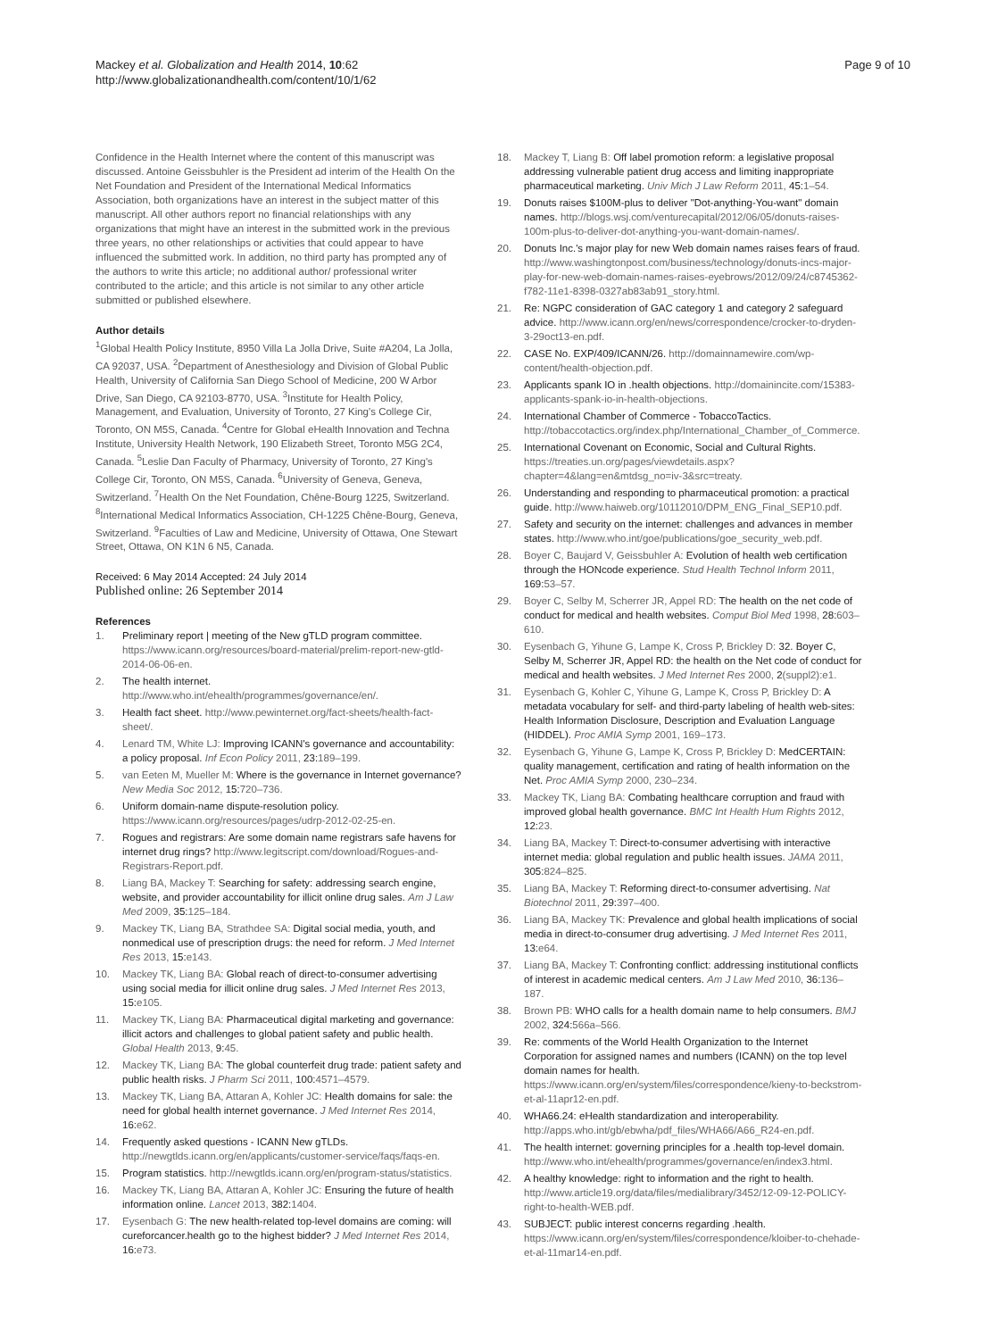Mackey et al. Globalization and Health 2014, 10:62
http://www.globalizationandhealth.com/content/10/1/62
Page 9 of 10
Confidence in the Health Internet where the content of this manuscript was discussed. Antoine Geissbuhler is the President ad interim of the Health On the Net Foundation and President of the International Medical Informatics Association, both organizations have an interest in the subject matter of this manuscript. All other authors report no financial relationships with any organizations that might have an interest in the submitted work in the previous three years, no other relationships or activities that could appear to have influenced the submitted work. In addition, no third party has prompted any of the authors to write this article; no additional author/ professional writer contributed to the article; and this article is not similar to any other article submitted or published elsewhere.
Author details
<sup>1</sup> Global Health Policy Institute, 8950 Villa La Jolla Drive, Suite #A204, La Jolla, CA 92037, USA. <sup>2</sup>Department of Anesthesiology and Division of Global Public Health, University of California San Diego School of Medicine, 200 W Arbor Drive, San Diego, CA 92103-8770, USA. <sup>3</sup>Institute for Health Policy, Management, and Evaluation, University of Toronto, 27 King's College Cir, Toronto, ON M5S, Canada. <sup>4</sup>Centre for Global eHealth Innovation and Techna Institute, University Health Network, 190 Elizabeth Street, Toronto M5G 2C4, Canada. <sup>5</sup>Leslie Dan Faculty of Pharmacy, University of Toronto, 27 King's College Cir, Toronto, ON M5S, Canada. <sup>6</sup>University of Geneva, Geneva, Switzerland. <sup>7</sup>Health On the Net Foundation, Chêne-Bourg 1225, Switzerland. <sup>8</sup>International Medical Informatics Association, CH-1225 Chêne-Bourg, Geneva, Switzerland. <sup>9</sup>Faculties of Law and Medicine, University of Ottawa, One Stewart Street, Ottawa, ON K1N 6 N5, Canada.
Received: 6 May 2014 Accepted: 24 July 2014
Published online: 26 September 2014
References
1. Preliminary report | meeting of the New gTLD program committee. https://www.icann.org/resources/board-material/prelim-report-new-gtld-2014-06-06-en.
2. The health internet. http://www.who.int/ehealth/programmes/governance/en/.
3. Health fact sheet. http://www.pewinternet.org/fact-sheets/health-fact-sheet/.
4. Lenard TM, White LJ: Improving ICANN's governance and accountability: a policy proposal. Inf Econ Policy 2011, 23:189–199.
5. van Eeten M, Mueller M: Where is the governance in Internet governance? New Media Soc 2012, 15:720–736.
6. Uniform domain-name dispute-resolution policy. https://www.icann.org/resources/pages/udrp-2012-02-25-en.
7. Rogues and registrars: Are some domain name registrars safe havens for internet drug rings? http://www.legitscript.com/download/Rogues-and-Registrars-Report.pdf.
8. Liang BA, Mackey T: Searching for safety: addressing search engine, website, and provider accountability for illicit online drug sales. Am J Law Med 2009, 35:125–184.
9. Mackey TK, Liang BA, Strathdee SA: Digital social media, youth, and nonmedical use of prescription drugs: the need for reform. J Med Internet Res 2013, 15:e143.
10. Mackey TK, Liang BA: Global reach of direct-to-consumer advertising using social media for illicit online drug sales. J Med Internet Res 2013, 15:e105.
11. Mackey TK, Liang BA: Pharmaceutical digital marketing and governance: illicit actors and challenges to global patient safety and public health. Global Health 2013, 9:45.
12. Mackey TK, Liang BA: The global counterfeit drug trade: patient safety and public health risks. J Pharm Sci 2011, 100:4571–4579.
13. Mackey TK, Liang BA, Attaran A, Kohler JC: Health domains for sale: the need for global health internet governance. J Med Internet Res 2014, 16:e62.
14. Frequently asked questions - ICANN New gTLDs. http://newgtlds.icann.org/en/applicants/customer-service/faqs/faqs-en.
15. Program statistics. http://newgtlds.icann.org/en/program-status/statistics.
16. Mackey TK, Liang BA, Attaran A, Kohler JC: Ensuring the future of health information online. Lancet 2013, 382:1404.
17. Eysenbach G: The new health-related top-level domains are coming: will cureforcancer.health go to the highest bidder? J Med Internet Res 2014, 16:e73.
18. Mackey T, Liang B: Off label promotion reform: a legislative proposal addressing vulnerable patient drug access and limiting inappropriate pharmaceutical marketing. Univ Mich J Law Reform 2011, 45:1–54.
19. Donuts raises $100M-plus to deliver "Dot-anything-You-want" domain names. http://blogs.wsj.com/venturecapital/2012/06/05/donuts-raises-100m-plus-to-deliver-dot-anything-you-want-domain-names/.
20. Donuts Inc.'s major play for new Web domain names raises fears of fraud. http://www.washingtonpost.com/business/technology/donuts-incs-major-play-for-new-web-domain-names-raises-eyebrows/2012/09/24/c8745362-f782-11e1-8398-0327ab83ab91_story.html.
21. Re: NGPC consideration of GAC category 1 and category 2 safeguard advice. http://www.icann.org/en/news/correspondence/crocker-to-dryden-3-29oct13-en.pdf.
22. CASE No. EXP/409/ICANN/26. http://domainnamewire.com/wp-content/health-objection.pdf.
23. Applicants spank IO in .health objections. http://domainincite.com/15383-applicants-spank-io-in-health-objections.
24. International Chamber of Commerce - TobaccoTactics. http://tobaccotactics.org/index.php/International_Chamber_of_Commerce.
25. International Covenant on Economic, Social and Cultural Rights. https://treaties.un.org/pages/viewdetails.aspx?chapter=4&lang=en&mtdsg_no=iv-3&src=treaty.
26. Understanding and responding to pharmaceutical promotion: a practical guide. http://www.haiweb.org/10112010/DPM_ENG_Final_SEP10.pdf.
27. Safety and security on the internet: challenges and advances in member states. http://www.who.int/goe/publications/goe_security_web.pdf.
28. Boyer C, Baujard V, Geissbuhler A: Evolution of health web certification through the HONcode experience. Stud Health Technol Inform 2011, 169:53–57.
29. Boyer C, Selby M, Scherrer JR, Appel RD: The health on the net code of conduct for medical and health websites. Comput Biol Med 1998, 28:603–610.
30. Eysenbach G, Yihune G, Lampe K, Cross P, Brickley D: 32. Boyer C, Selby M, Scherrer JR, Appel RD: the health on the Net code of conduct for medical and health websites. J Med Internet Res 2000, 2(suppl2):e1.
31. Eysenbach G, Kohler C, Yihune G, Lampe K, Cross P, Brickley D: A metadata vocabulary for self- and third-party labeling of health web-sites: Health Information Disclosure, Description and Evaluation Language (HIDDEL). Proc AMIA Symp 2001, 169–173.
32. Eysenbach G, Yihune G, Lampe K, Cross P, Brickley D: MedCERTAIN: quality management, certification and rating of health information on the Net. Proc AMIA Symp 2000, 230–234.
33. Mackey TK, Liang BA: Combating healthcare corruption and fraud with improved global health governance. BMC Int Health Hum Rights 2012, 12:23.
34. Liang BA, Mackey T: Direct-to-consumer advertising with interactive internet media: global regulation and public health issues. JAMA 2011, 305:824–825.
35. Liang BA, Mackey T: Reforming direct-to-consumer advertising. Nat Biotechnol 2011, 29:397–400.
36. Liang BA, Mackey TK: Prevalence and global health implications of social media in direct-to-consumer drug advertising. J Med Internet Res 2011, 13:e64.
37. Liang BA, Mackey T: Confronting conflict: addressing institutional conflicts of interest in academic medical centers. Am J Law Med 2010, 36:136–187.
38. Brown PB: WHO calls for a health domain name to help consumers. BMJ 2002, 324:566a–566.
39. Re: comments of the World Health Organization to the Internet Corporation for assigned names and numbers (ICANN) on the top level domain names for health. https://www.icann.org/en/system/files/correspondence/kieny-to-beckstrom-et-al-11apr12-en.pdf.
40. WHA66.24: eHealth standardization and interoperability. http://apps.who.int/gb/ebwha/pdf_files/WHA66/A66_R24-en.pdf.
41. The health internet: governing principles for a .health top-level domain. http://www.who.int/ehealth/programmes/governance/en/index3.html.
42. A healthy knowledge: right to information and the right to health. http://www.article19.org/data/files/medialibrary/3452/12-09-12-POLICY-right-to-health-WEB.pdf.
43. SUBJECT: public interest concerns regarding .health. https://www.icann.org/en/system/files/correspondence/kloiber-to-chehade-et-al-11mar14-en.pdf.